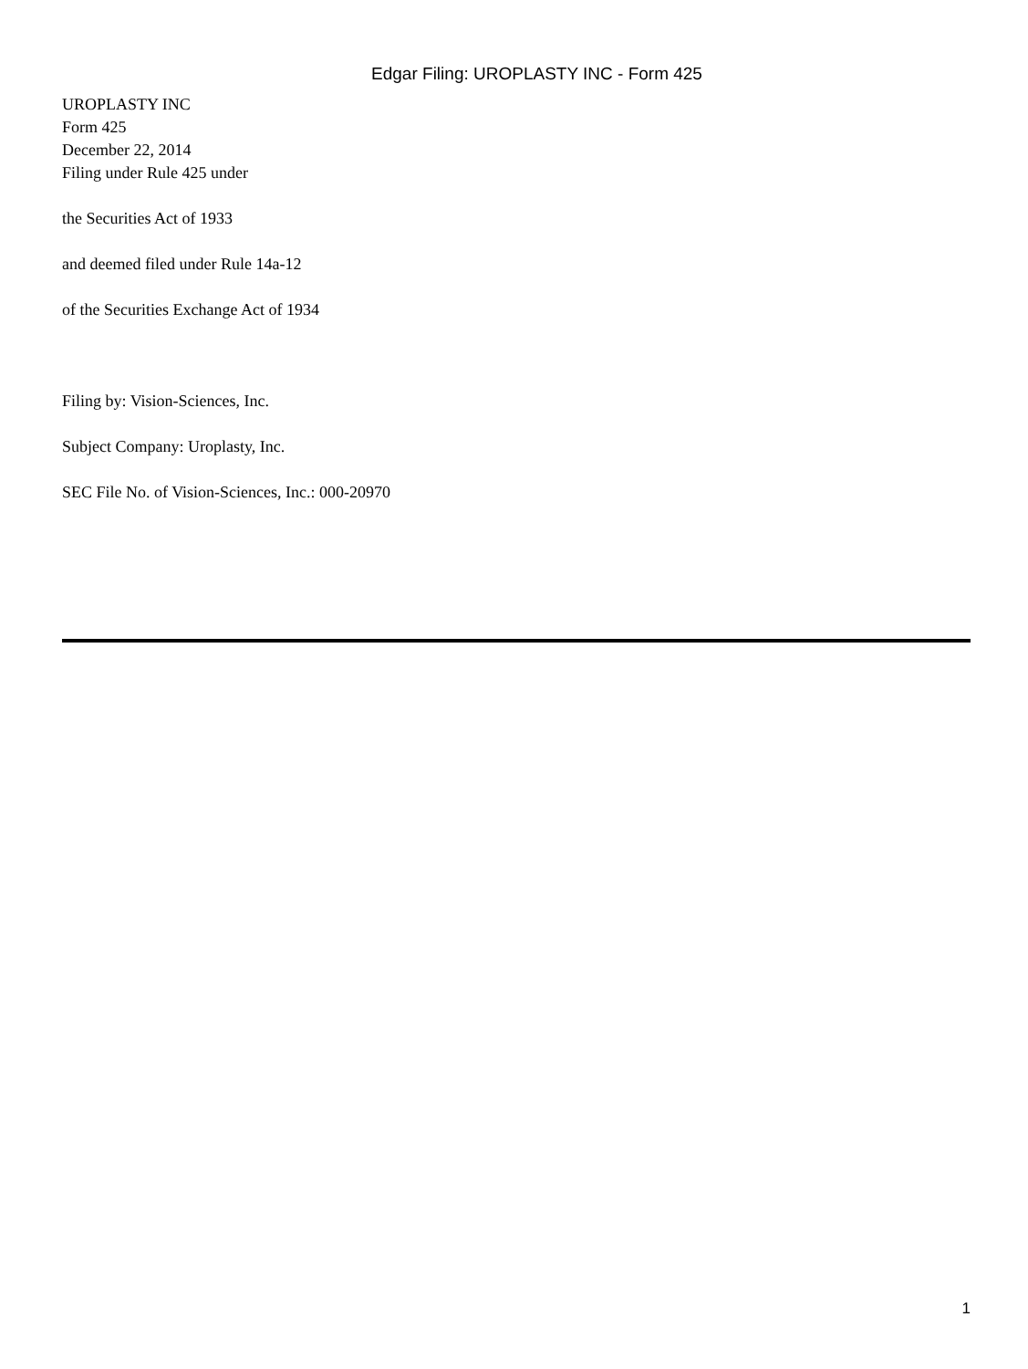Edgar Filing: UROPLASTY INC - Form 425
UROPLASTY INC
Form 425
December 22, 2014
Filing under Rule 425 under
the Securities Act of 1933
and deemed filed under Rule 14a-12
of the Securities Exchange Act of 1934
Filing by: Vision-Sciences, Inc.
Subject Company: Uroplasty, Inc.
SEC File No. of Vision-Sciences, Inc.: 000-20970
1